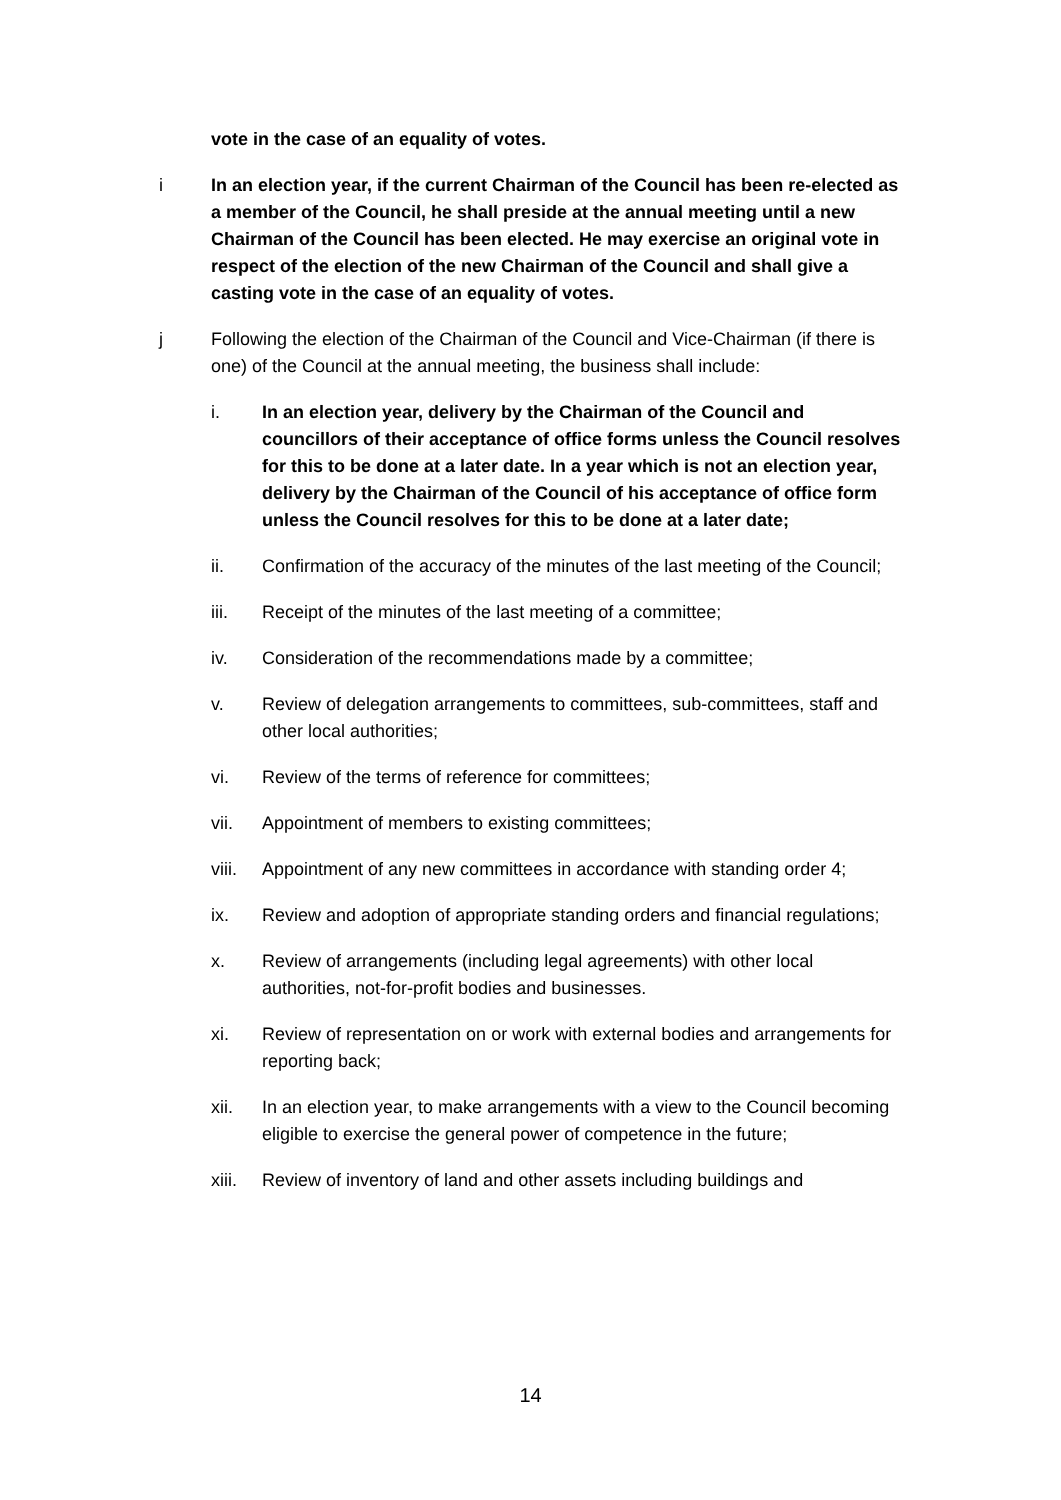vote in the case of an equality of votes.
i In an election year, if the current Chairman of the Council has been re-elected as a member of the Council, he shall preside at the annual meeting until a new Chairman of the Council has been elected. He may exercise an original vote in respect of the election of the new Chairman of the Council and shall give a casting vote in the case of an equality of votes.
j Following the election of the Chairman of the Council and Vice-Chairman (if there is one) of the Council at the annual meeting, the business shall include:
i. In an election year, delivery by the Chairman of the Council and councillors of their acceptance of office forms unless the Council resolves for this to be done at a later date. In a year which is not an election year, delivery by the Chairman of the Council of his acceptance of office form unless the Council resolves for this to be done at a later date;
ii. Confirmation of the accuracy of the minutes of the last meeting of the Council;
iii. Receipt of the minutes of the last meeting of a committee;
iv. Consideration of the recommendations made by a committee;
v. Review of delegation arrangements to committees, sub-committees, staff and other local authorities;
vi. Review of the terms of reference for committees;
vii. Appointment of members to existing committees;
viii.
Appointment of any new committees in accordance with standing order 4;
ix. Review and adoption of appropriate standing orders and financial regulations;
x. Review of arrangements (including legal agreements) with other local authorities, not-for-profit bodies and businesses.
xi. Review of representation on or work with external bodies and arrangements for reporting back;
xii. In an election year, to make arrangements with a view to the Council becoming eligible to exercise the general power of competence in the future;
xiii.
Review of inventory of land and other assets including buildings and
14